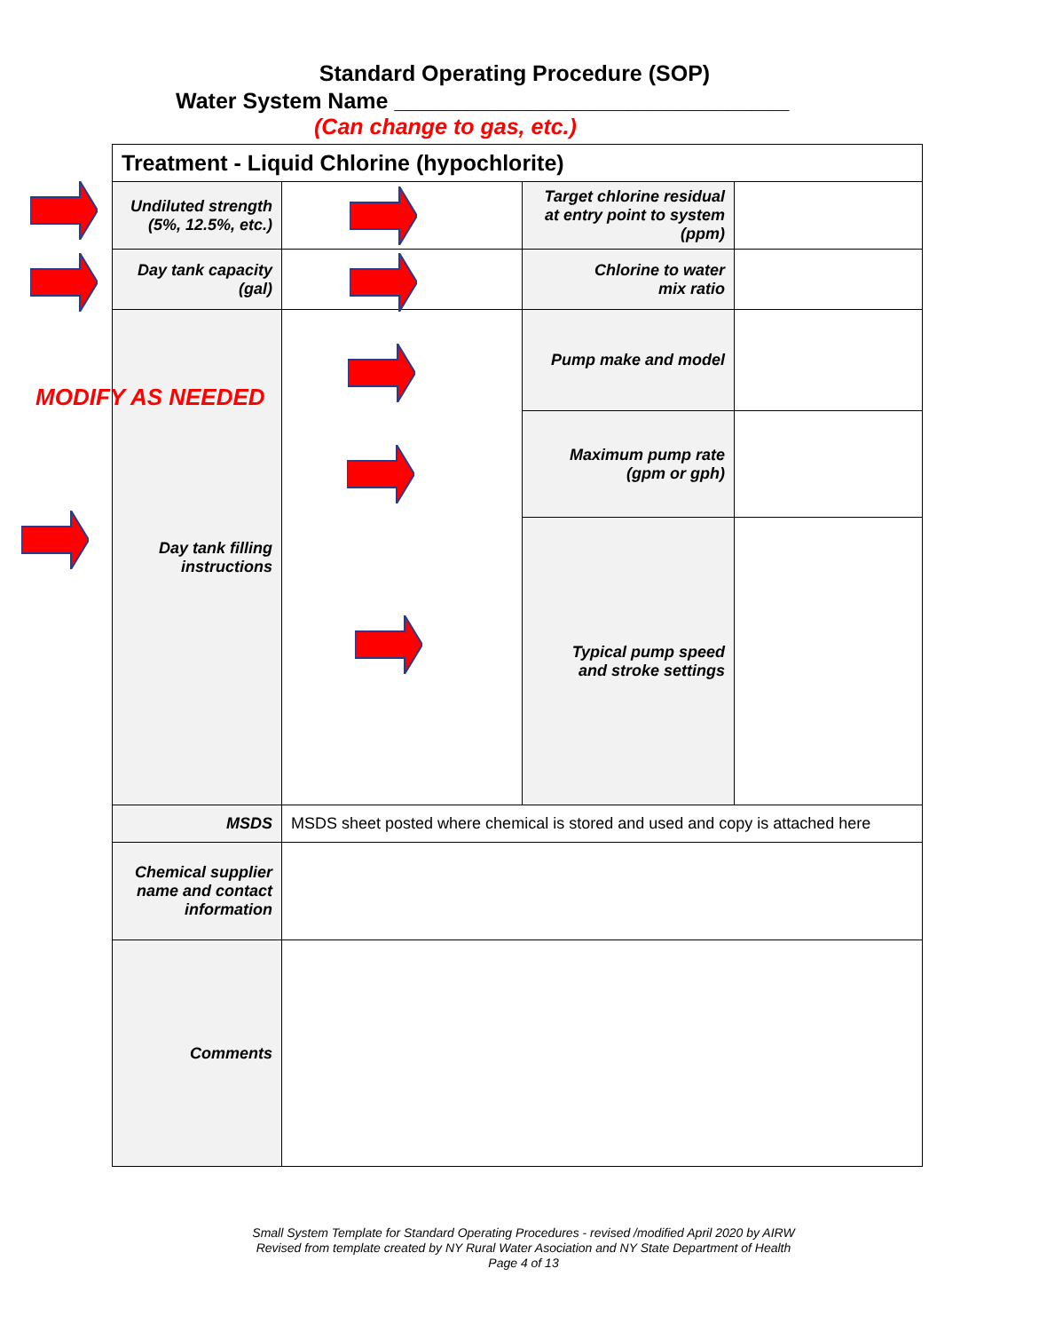Standard Operating Procedure (SOP)
Water System Name ________________________________
(Can change to gas, etc.)
| Treatment - Liquid Chlorine (hypochlorite) | | | |
| Undiluted strength (5%, 12.5%, etc.) | | Target chlorine residual at entry point to system (ppm) | |
| Day tank capacity (gal) | | Chlorine to water mix ratio | |
| Day tank filling instructions | | Pump make and model | |
| | | Maximum pump rate (gpm or gph) | |
| | | Typical pump speed and stroke settings | |
| MSDS | MSDS sheet posted where chemical is stored and used and copy is attached here | | |
| Chemical supplier name and contact information | | | |
| Comments | | | |
MODIFY AS NEEDED
Small System Template for Standard Operating Procedures - revised /modified April 2020 by AIRW
Revised from template created by NY Rural Water Asociation and NY State Department of Health
Page 4 of 13